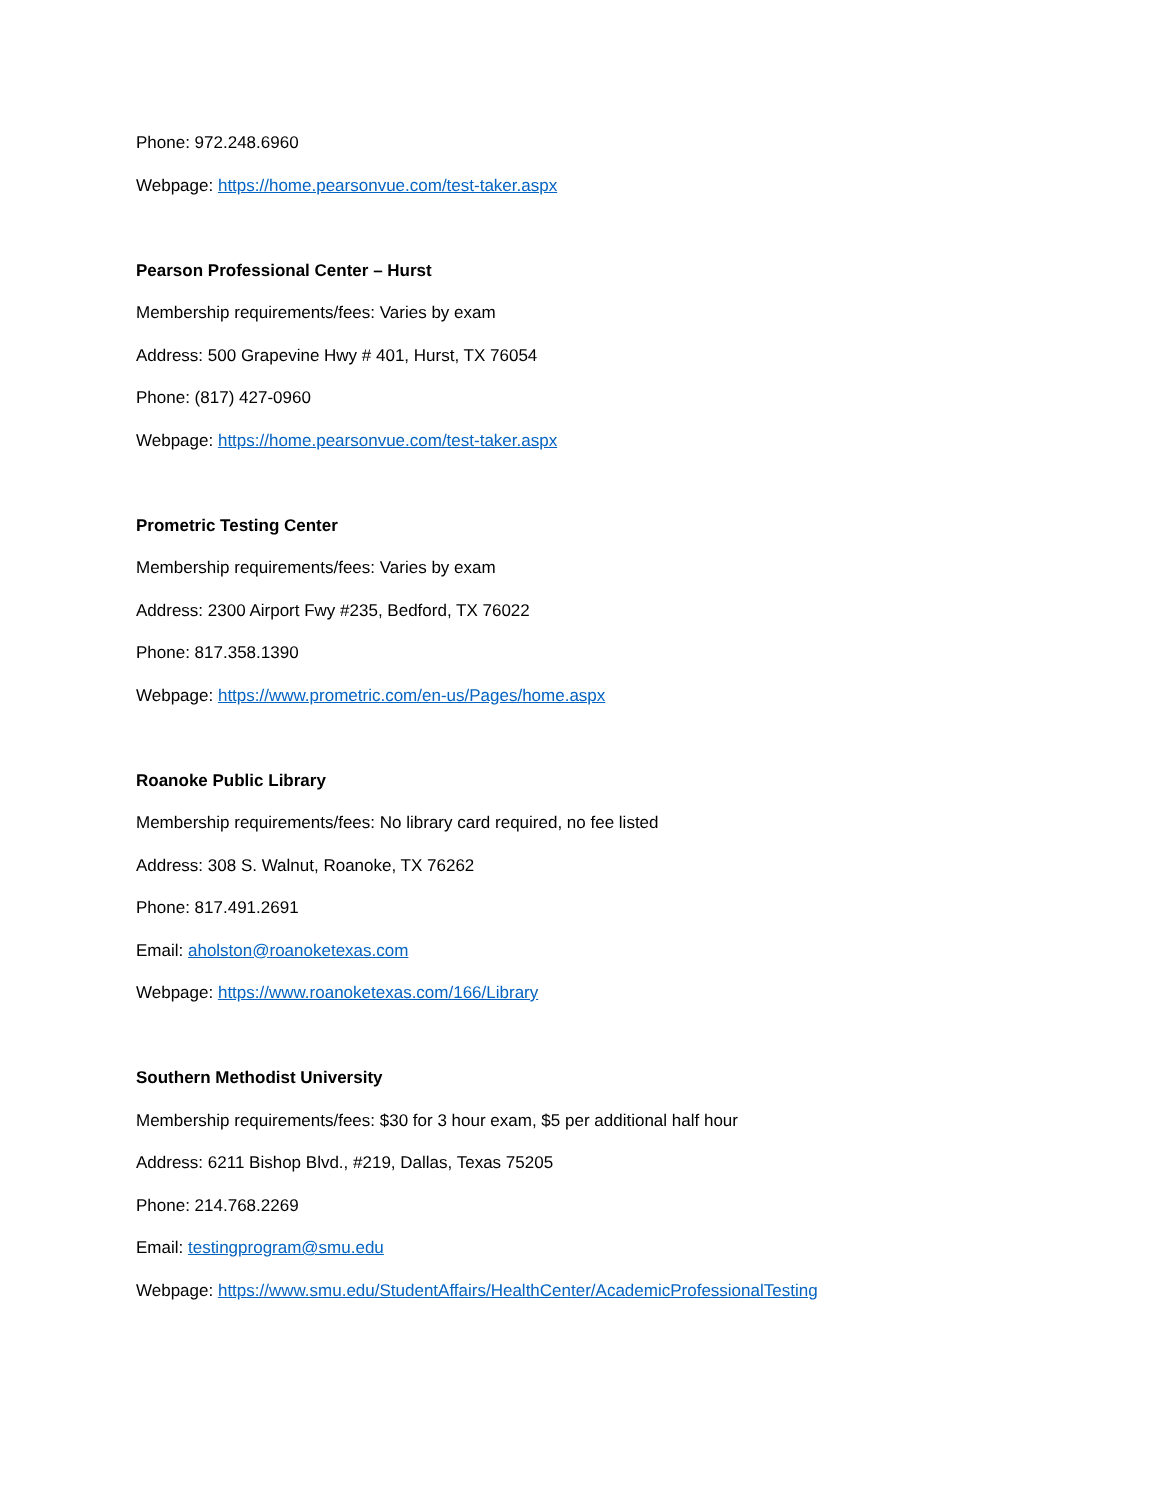Phone: 972.248.6960
Webpage: https://home.pearsonvue.com/test-taker.aspx
Pearson Professional Center – Hurst
Membership requirements/fees: Varies by exam
Address: 500 Grapevine Hwy # 401, Hurst, TX 76054
Phone: (817) 427-0960
Webpage: https://home.pearsonvue.com/test-taker.aspx
Prometric Testing Center
Membership requirements/fees: Varies by exam
Address: 2300 Airport Fwy #235, Bedford, TX 76022
Phone: 817.358.1390
Webpage: https://www.prometric.com/en-us/Pages/home.aspx
Roanoke Public Library
Membership requirements/fees: No library card required, no fee listed
Address: 308 S. Walnut, Roanoke, TX 76262
Phone: 817.491.2691
Email: aholston@roanoketexas.com
Webpage: https://www.roanoketexas.com/166/Library
Southern Methodist University
Membership requirements/fees: $30 for 3 hour exam, $5 per additional half hour
Address: 6211 Bishop Blvd., #219, Dallas, Texas 75205
Phone: 214.768.2269
Email: testingprogram@smu.edu
Webpage: https://www.smu.edu/StudentAffairs/HealthCenter/AcademicProfessionalTesting